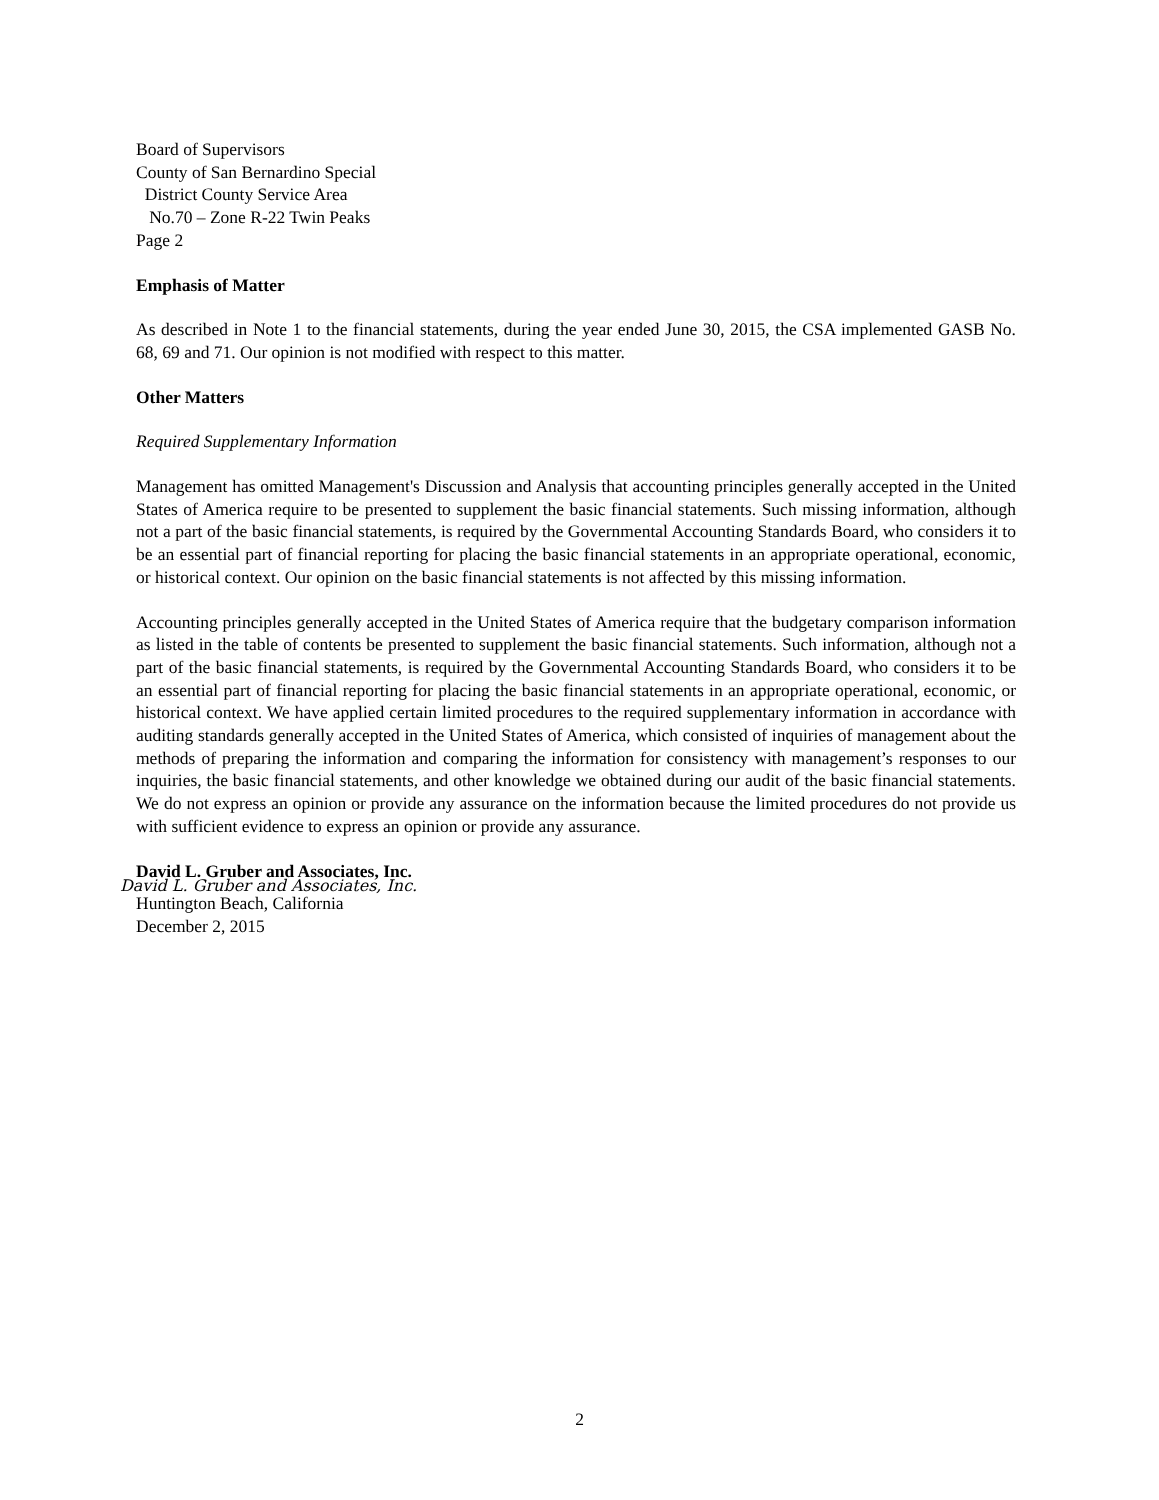Board of Supervisors
County of San Bernardino Special
District County Service Area
No.70 – Zone R-22 Twin Peaks
Page 2
Emphasis of Matter
As described in Note 1 to the financial statements, during the year ended June 30, 2015, the CSA implemented GASB No. 68, 69 and 71. Our opinion is not modified with respect to this matter.
Other Matters
Required Supplementary Information
Management has omitted Management's Discussion and Analysis that accounting principles generally accepted in the United States of America require to be presented to supplement the basic financial statements. Such missing information, although not a part of the basic financial statements, is required by the Governmental Accounting Standards Board, who considers it to be an essential part of financial reporting for placing the basic financial statements in an appropriate operational, economic, or historical context. Our opinion on the basic financial statements is not affected by this missing information.
Accounting principles generally accepted in the United States of America require that the budgetary comparison information as listed in the table of contents be presented to supplement the basic financial statements. Such information, although not a part of the basic financial statements, is required by the Governmental Accounting Standards Board, who considers it to be an essential part of financial reporting for placing the basic financial statements in an appropriate operational, economic, or historical context. We have applied certain limited procedures to the required supplementary information in accordance with auditing standards generally accepted in the United States of America, which consisted of inquiries of management about the methods of preparing the information and comparing the information for consistency with management’s responses to our inquiries, the basic financial statements, and other knowledge we obtained during our audit of the basic financial statements. We do not express an opinion or provide any assurance on the information because the limited procedures do not provide us with sufficient evidence to express an opinion or provide any assurance.
David L. Gruber and Associates, Inc.
David L. Gruber and Associates, Inc.
Huntington Beach, California
December 2, 2015
2